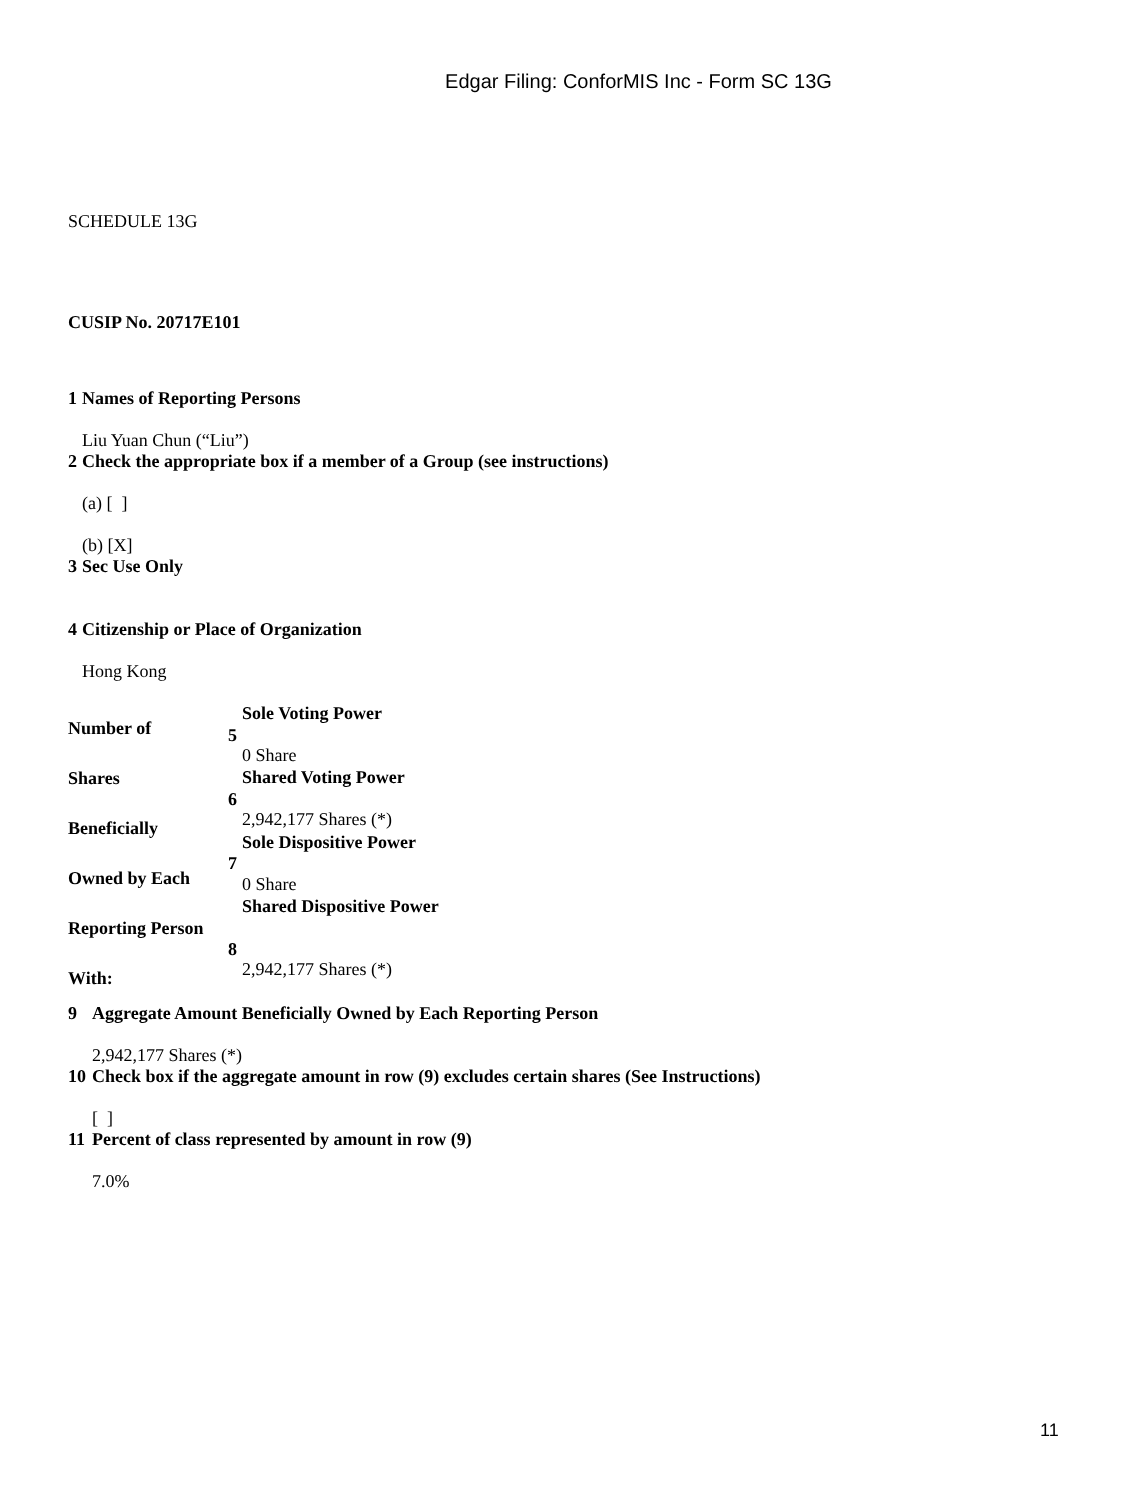Edgar Filing: ConforMIS Inc - Form SC 13G
SCHEDULE 13G
CUSIP No. 20717E101
| 1 | Names of Reporting Persons Liu Yuan Chun (“Liu”) |
| 2 | Check the appropriate box if a member of a Group (see instructions) (a) [ ] (b) [X] |
| 3 | Sec Use Only |
| 4 | Citizenship or Place of Organization Hong Kong |
| Number of Shares Beneficially Owned by Each Reporting Person With: | 5 | Sole Voting Power 0 Share |
| | 6 | Shared Voting Power 2,942,177 Shares (*) |
| | 7 | Sole Dispositive Power 0 Share |
| | 8 | Shared Dispositive Power 2,942,177 Shares (*) |
| 9 | Aggregate Amount Beneficially Owned by Each Reporting Person 2,942,177 Shares (*) |
| 10 | Check box if the aggregate amount in row (9) excludes certain shares (See Instructions) [ ] |
| 11 | Percent of class represented by amount in row (9) 7.0% |
11